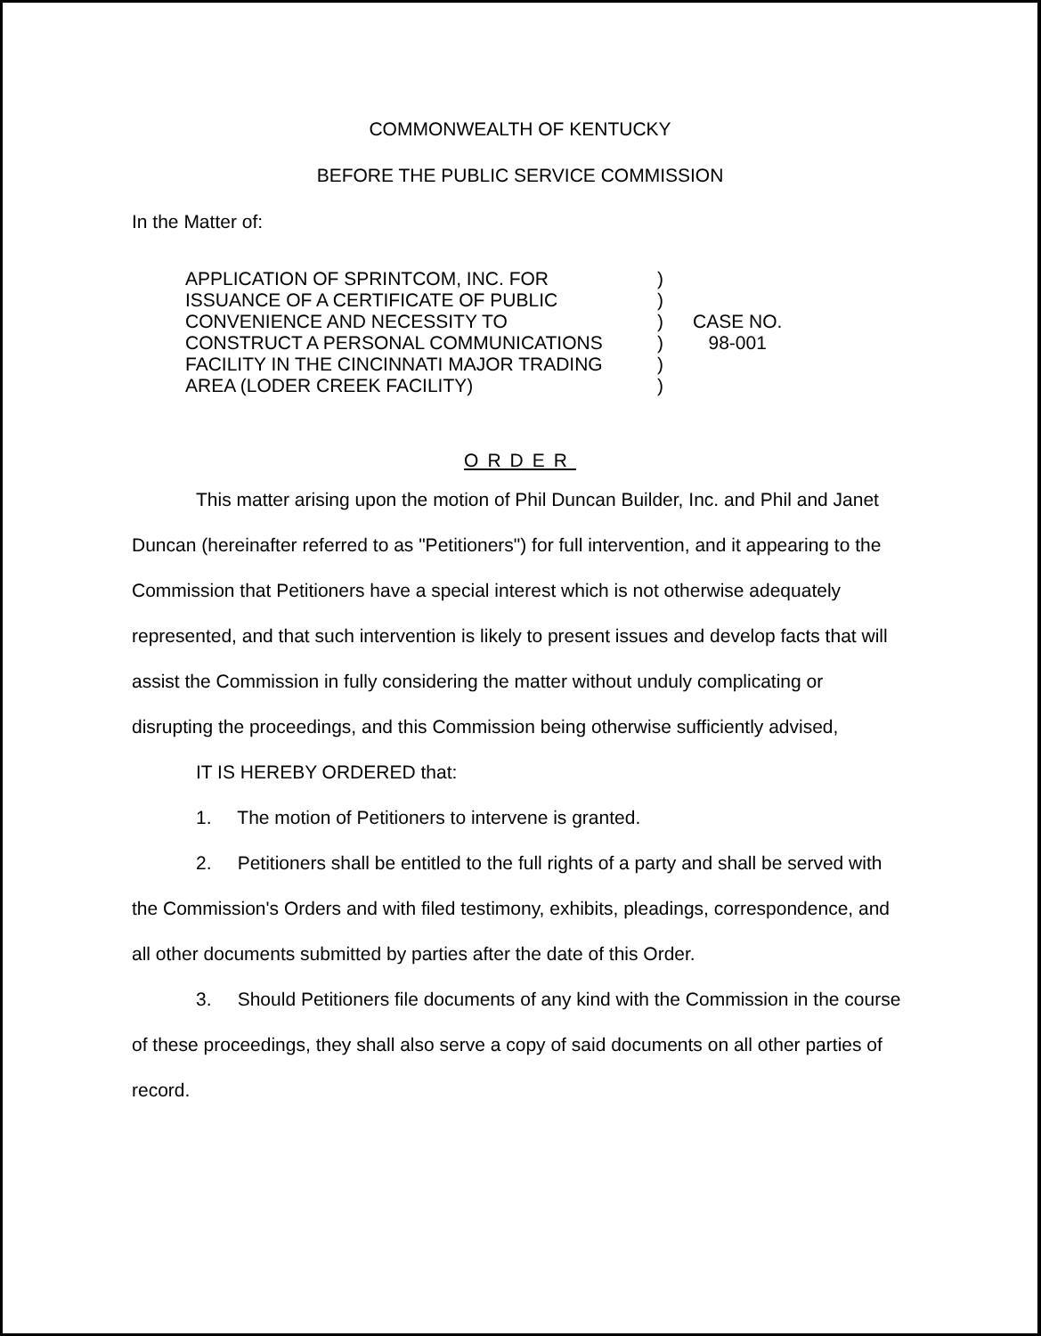COMMONWEALTH OF KENTUCKY
BEFORE THE PUBLIC SERVICE COMMISSION
In the Matter of:
APPLICATION OF SPRINTCOM, INC. FOR
ISSUANCE OF A CERTIFICATE OF PUBLIC
CONVENIENCE AND NECESSITY TO
CONSTRUCT A PERSONAL COMMUNICATIONS
FACILITY IN THE CINCINNATI MAJOR TRADING
AREA (LODER CREEK FACILITY)
)
)
)
)
)
)
CASE NO.
98-001
ORDER
This matter arising upon the motion of Phil Duncan Builder, Inc. and Phil and Janet Duncan (hereinafter referred to as "Petitioners") for full intervention, and it appearing to the Commission that Petitioners have a special interest which is not otherwise adequately represented, and that such intervention is likely to present issues and develop facts that will assist the Commission in fully considering the matter without unduly complicating or disrupting the proceedings, and this Commission being otherwise sufficiently advised,
IT IS HEREBY ORDERED that:
1. The motion of Petitioners to intervene is granted.
2. Petitioners shall be entitled to the full rights of a party and shall be served with the Commission's Orders and with filed testimony, exhibits, pleadings, correspondence, and all other documents submitted by parties after the date of this Order.
3. Should Petitioners file documents of any kind with the Commission in the course of these proceedings, they shall also serve a copy of said documents on all other parties of record.